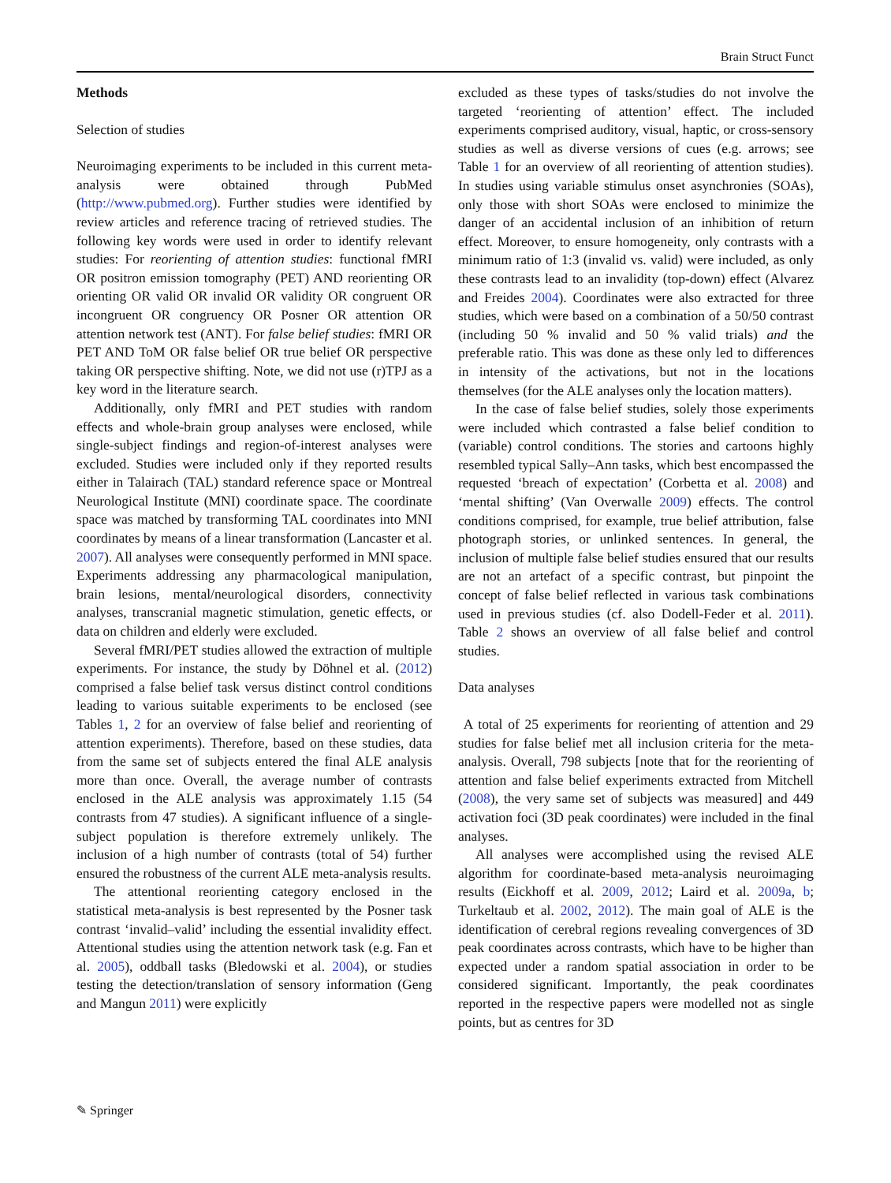Brain Struct Funct
Methods
Selection of studies
Neuroimaging experiments to be included in this current meta-analysis were obtained through PubMed (http://www.pubmed.org). Further studies were identified by review articles and reference tracing of retrieved studies. The following key words were used in order to identify relevant studies: For reorienting of attention studies: functional fMRI OR positron emission tomography (PET) AND reorienting OR orienting OR valid OR invalid OR validity OR congruent OR incongruent OR congruency OR Posner OR attention OR attention network test (ANT). For false belief studies: fMRI OR PET AND ToM OR false belief OR true belief OR perspective taking OR perspective shifting. Note, we did not use (r)TPJ as a key word in the literature search.
Additionally, only fMRI and PET studies with random effects and whole-brain group analyses were enclosed, while single-subject findings and region-of-interest analyses were excluded. Studies were included only if they reported results either in Talairach (TAL) standard reference space or Montreal Neurological Institute (MNI) coordinate space. The coordinate space was matched by transforming TAL coordinates into MNI coordinates by means of a linear transformation (Lancaster et al. 2007). All analyses were consequently performed in MNI space. Experiments addressing any pharmacological manipulation, brain lesions, mental/neurological disorders, connectivity analyses, transcranial magnetic stimulation, genetic effects, or data on children and elderly were excluded.
Several fMRI/PET studies allowed the extraction of multiple experiments. For instance, the study by Döhnel et al. (2012) comprised a false belief task versus distinct control conditions leading to various suitable experiments to be enclosed (see Tables 1, 2 for an overview of false belief and reorienting of attention experiments). Therefore, based on these studies, data from the same set of subjects entered the final ALE analysis more than once. Overall, the average number of contrasts enclosed in the ALE analysis was approximately 1.15 (54 contrasts from 47 studies). A significant influence of a single-subject population is therefore extremely unlikely. The inclusion of a high number of contrasts (total of 54) further ensured the robustness of the current ALE meta-analysis results.
The attentional reorienting category enclosed in the statistical meta-analysis is best represented by the Posner task contrast ‘invalid–valid’ including the essential invalidity effect. Attentional studies using the attention network task (e.g. Fan et al. 2005), oddball tasks (Bledowski et al. 2004), or studies testing the detection/translation of sensory information (Geng and Mangun 2011) were explicitly
excluded as these types of tasks/studies do not involve the targeted ‘reorienting of attention’ effect. The included experiments comprised auditory, visual, haptic, or cross-sensory studies as well as diverse versions of cues (e.g. arrows; see Table 1 for an overview of all reorienting of attention studies). In studies using variable stimulus onset asynchronies (SOAs), only those with short SOAs were enclosed to minimize the danger of an accidental inclusion of an inhibition of return effect. Moreover, to ensure homogeneity, only contrasts with a minimum ratio of 1:3 (invalid vs. valid) were included, as only these contrasts lead to an invalidity (top-down) effect (Alvarez and Freides 2004). Coordinates were also extracted for three studies, which were based on a combination of a 50/50 contrast (including 50 % invalid and 50 % valid trials) and the preferable ratio. This was done as these only led to differences in intensity of the activations, but not in the locations themselves (for the ALE analyses only the location matters).
In the case of false belief studies, solely those experiments were included which contrasted a false belief condition to (variable) control conditions. The stories and cartoons highly resembled typical Sally–Ann tasks, which best encompassed the requested ‘breach of expectation’ (Corbetta et al. 2008) and ‘mental shifting’ (Van Overwalle 2009) effects. The control conditions comprised, for example, true belief attribution, false photograph stories, or unlinked sentences. In general, the inclusion of multiple false belief studies ensured that our results are not an artefact of a specific contrast, but pinpoint the concept of false belief reflected in various task combinations used in previous studies (cf. also Dodell-Feder et al. 2011). Table 2 shows an overview of all false belief and control studies.
Data analyses
A total of 25 experiments for reorienting of attention and 29 studies for false belief met all inclusion criteria for the meta-analysis. Overall, 798 subjects [note that for the reorienting of attention and false belief experiments extracted from Mitchell (2008), the very same set of subjects was measured] and 449 activation foci (3D peak coordinates) were included in the final analyses.
All analyses were accomplished using the revised ALE algorithm for coordinate-based meta-analysis neuroimaging results (Eickhoff et al. 2009, 2012; Laird et al. 2009a, b; Turkeltaub et al. 2002, 2012). The main goal of ALE is the identification of cerebral regions revealing convergences of 3D peak coordinates across contrasts, which have to be higher than expected under a random spatial association in order to be considered significant. Importantly, the peak coordinates reported in the respective papers were modelled not as single points, but as centres for 3D
✎ Springer